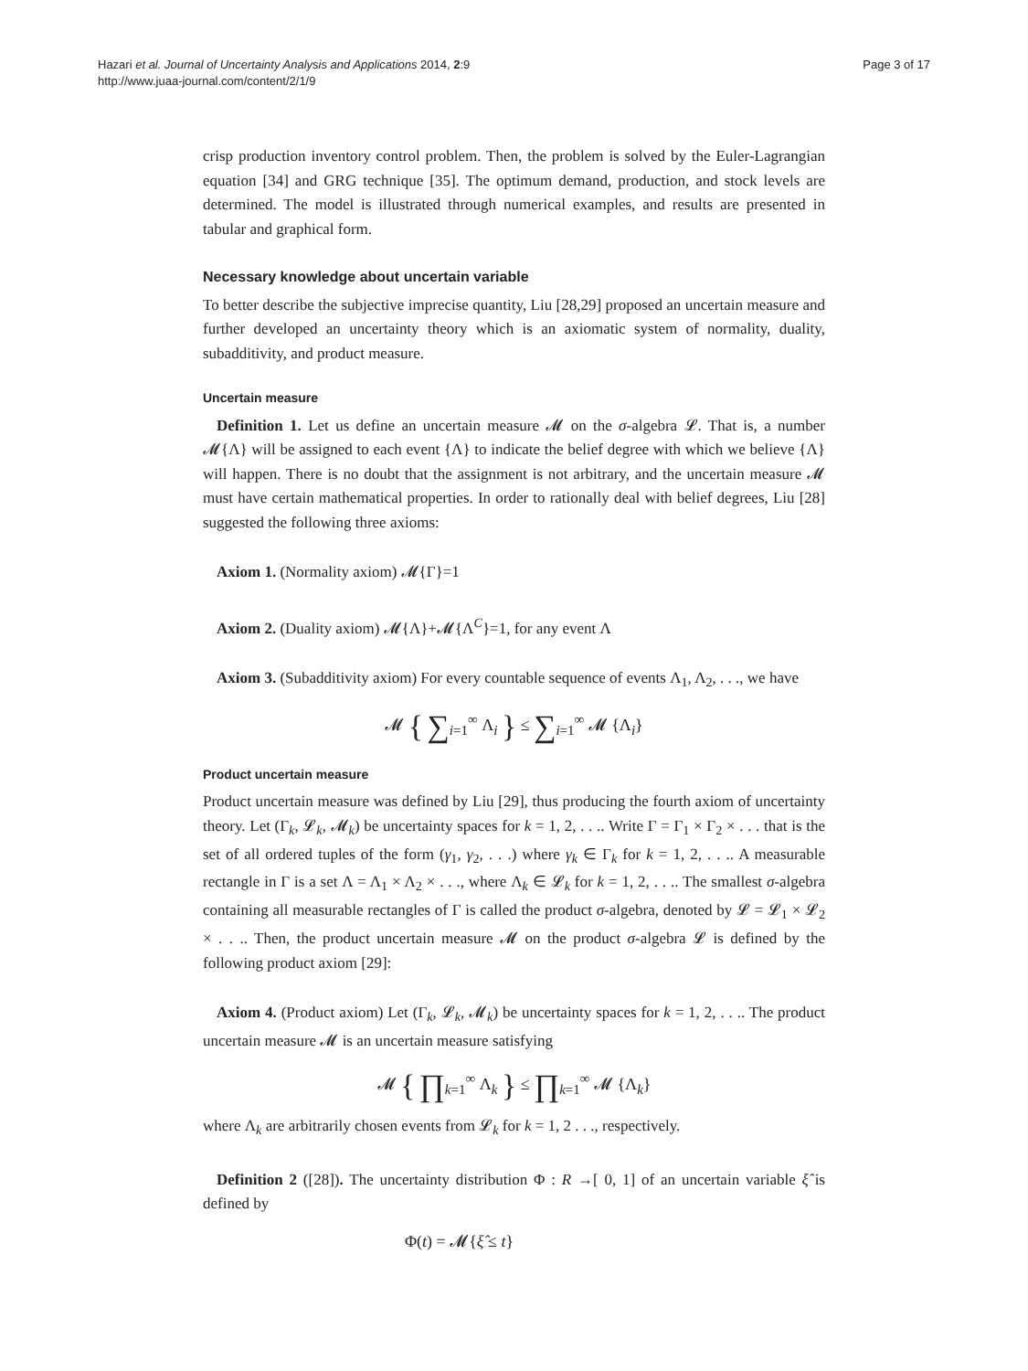Hazari et al. Journal of Uncertainty Analysis and Applications 2014, 2:9
http://www.juaa-journal.com/content/2/1/9
Page 3 of 17
crisp production inventory control problem. Then, the problem is solved by the Euler-Lagrangian equation [34] and GRG technique [35]. The optimum demand, production, and stock levels are determined. The model is illustrated through numerical examples, and results are presented in tabular and graphical form.
Necessary knowledge about uncertain variable
To better describe the subjective imprecise quantity, Liu [28,29] proposed an uncertain measure and further developed an uncertainty theory which is an axiomatic system of normality, duality, subadditivity, and product measure.
Uncertain measure
Definition 1. Let us define an uncertain measure 𝓜 on the σ-algebra 𝓛. That is, a number 𝓜{Λ} will be assigned to each event {Λ} to indicate the belief degree with which we believe {Λ} will happen. There is no doubt that the assignment is not arbitrary, and the uncertain measure 𝓜 must have certain mathematical properties. In order to rationally deal with belief degrees, Liu [28] suggested the following three axioms:
Axiom 1. (Normality axiom) 𝓜{Γ}=1
Axiom 2. (Duality axiom) 𝓜{Λ}+𝓜{Λ<sup>C</sup>}=1, for any event Λ
Axiom 3. (Subadditivity axiom) For every countable sequence of events Λ<sub>1</sub>, Λ<sub>2</sub>, . . ., we have
𝓜 { ∑<sub>i=1</sub><sup>∞</sup> Λ<sub>i</sub> } ≤ ∑<sub>i=1</sub><sup>∞</sup> 𝓜 {Λ<sub>i</sub>}
Product uncertain measure
Product uncertain measure was defined by Liu [29], thus producing the fourth axiom of uncertainty theory. Let (Γ<sub>k</sub>, 𝓛<sub>k</sub>, 𝓜<sub>k</sub>) be uncertainty spaces for k = 1, 2, . . .. Write Γ = Γ<sub>1</sub> × Γ<sub>2</sub> × . . . that is the set of all ordered tuples of the form (γ<sub>1</sub>, γ<sub>2</sub>, . . .) where γ<sub>k</sub> ∈ Γ<sub>k</sub> for k = 1, 2, . . .. A measurable rectangle in Γ is a set Λ = Λ<sub>1</sub> × Λ<sub>2</sub> × . . ., where Λ<sub>k</sub> ∈ 𝓛<sub>k</sub> for k = 1, 2, . . .. The smallest σ-algebra containing all measurable rectangles of Γ is called the product σ-algebra, denoted by 𝓛 = 𝓛<sub>1</sub> × 𝓛<sub>2</sub> × . . .. Then, the product uncertain measure 𝓜 on the product σ-algebra 𝓛 is defined by the following product axiom [29]:
Axiom 4. (Product axiom) Let (Γ<sub>k</sub>, 𝓛<sub>k</sub>, 𝓜<sub>k</sub>) be uncertainty spaces for k = 1, 2, . . .. The product uncertain measure 𝓜 is an uncertain measure satisfying
𝓜 { ∏<sub>k=1</sub><sup>∞</sup> Λ<sub>k</sub> } ≤ ∏<sub>k=1</sub><sup>∞</sup> 𝓜 {Λ<sub>k</sub>}
where Λ<sub>k</sub> are arbitrarily chosen events from 𝓛<sub>k</sub> for k = 1, 2 . . ., respectively.
Definition 2 ([28]). The uncertainty distribution Φ : R →[ 0, 1] of an uncertain variable ξ̂ is defined by
Φ(t) = 𝓜{ξ̂ ≤ t}